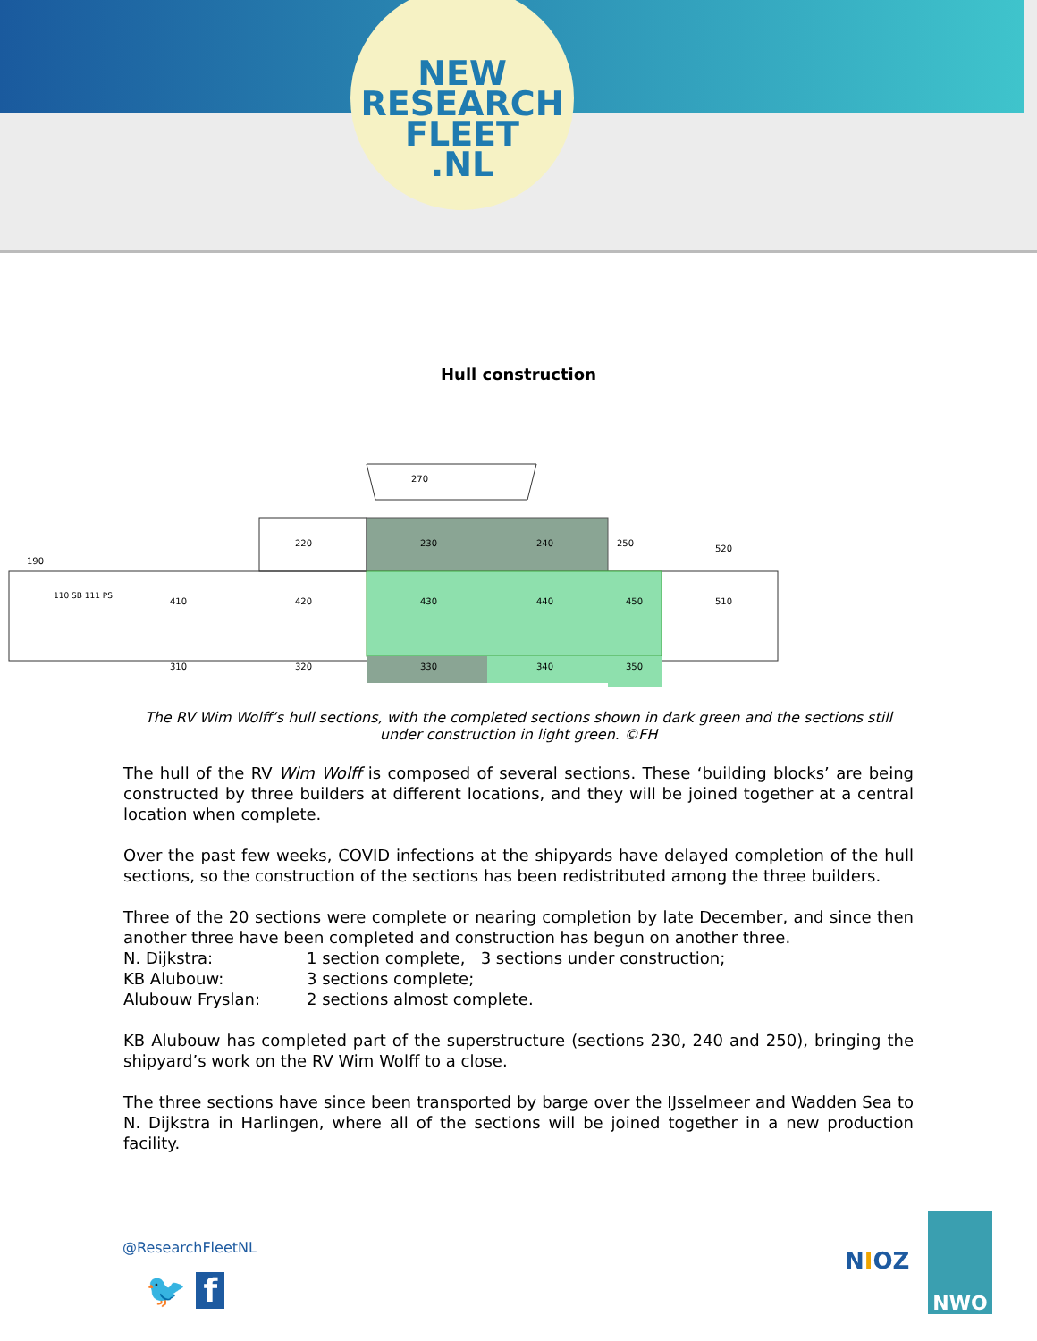NEW
RESEARCH
FLEET
.NL
Hull construction
270
220
230
240
250
520
190
110 SB 111 PS
410
420
430
440
450
510
310
320
330
340
350
The RV Wim Wolff’s hull sections, with the completed sections shown in dark green and the sections still under construction in light green. ©FH
The hull of the RV Wim Wolff is composed of several sections. These ‘building blocks’ are being constructed by three builders at different locations, and they will be joined together at a central location when complete.
Over the past few weeks, COVID infections at the shipyards have delayed completion of the hull sections, so the construction of the sections has been redistributed among the three builders.
Three of the 20 sections were complete or nearing completion by late December, and since then another three have been completed and construction has begun on another three.
N. Dijkstra: 1 section complete, 3 sections under construction;
KB Alubouw: 3 sections complete;
Alubouw Fryslan: 2 sections almost complete.
KB Alubouw has completed part of the superstructure (sections 230, 240 and 250), bringing the shipyard’s work on the RV Wim Wolff to a close.
The three sections have since been transported by barge over the IJsselmeer and Wadden Sea to N. Dijkstra in Harlingen, where all of the sections will be joined together in a new production facility.
@ResearchFleetNL
🐦 f
NIOZ
NWO